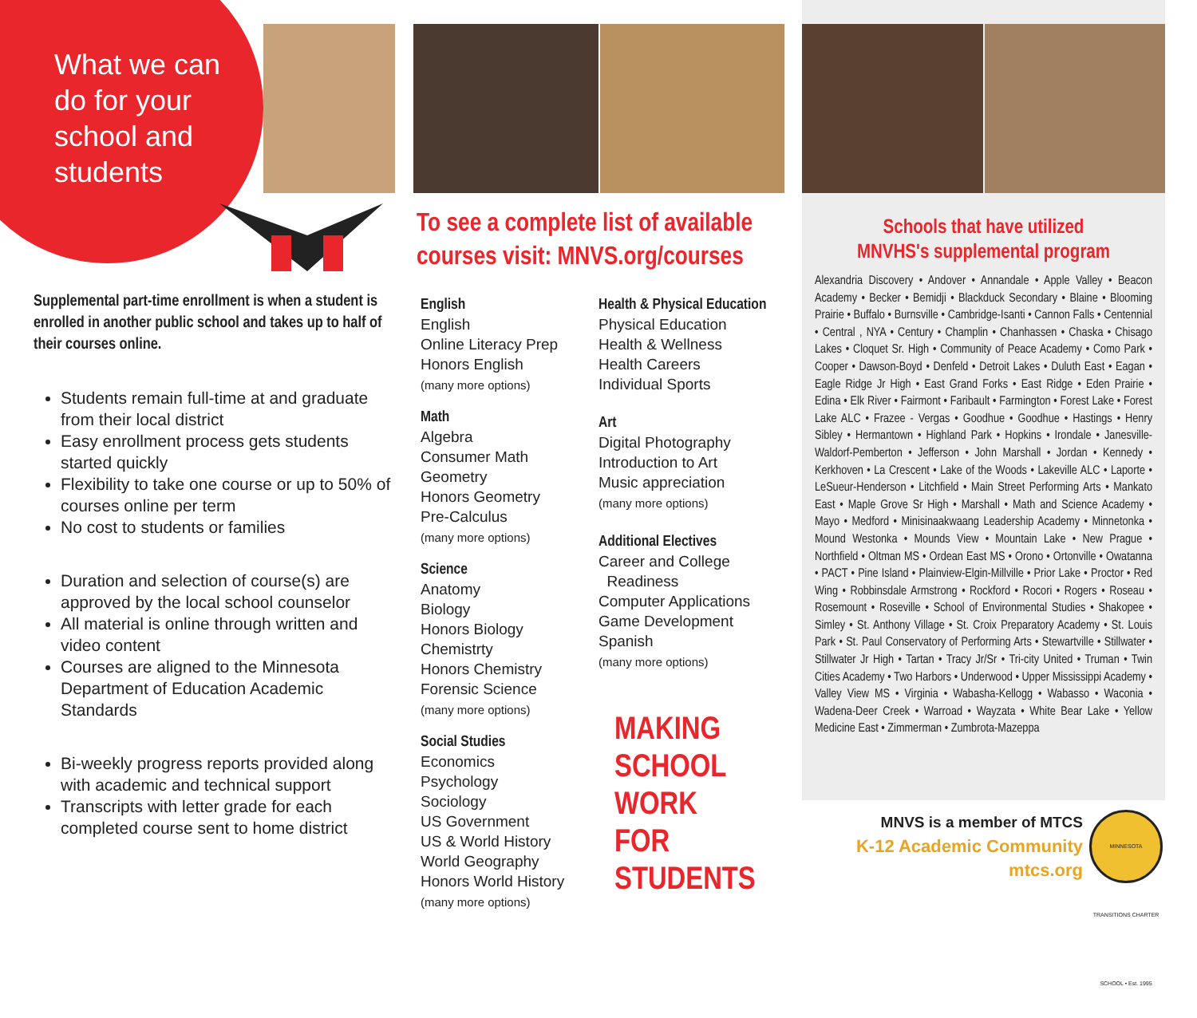What we can do for your school and students
Supplemental part-time enrollment is when a student is enrolled in another public school and takes up to half of their courses online.
Students remain full-time at and graduate from their local district
Easy enrollment process gets students started quickly
Flexibility to take one course or up to 50% of courses online per term
No cost to students or families
Duration and selection of course(s) are approved by the local school counselor
All material is online through written and video content
Courses are aligned to the Minnesota Department of Education Academic Standards
Bi-weekly progress reports provided along with academic and technical support
Transcripts with letter grade for each completed course sent to home district
To see a complete list of available courses visit: MNVS.org/courses
English
English
Online Literacy Prep
Honors English
(many more options)
Math
Algebra
Consumer Math
Geometry
Honors Geometry
Pre-Calculus
(many more options)
Science
Anatomy
Biology
Honors Biology
Chemistrty
Honors Chemistry
Forensic Science
(many more options)
Social Studies
Economics
Psychology
Sociology
US Government
US & World History
World Geography
Honors World History
(many more options)
Health & Physical Education
Physical Education
Health & Wellness
Health Careers
Individual Sports
Art
Digital Photography
Introduction to Art
Music appreciation
(many more options)
Additional Electives
Career and College
Readiness
Computer Applications
Game Development
Spanish
(many more options)
MAKING
SCHOOL
WORK
FOR
STUDENTS
Schools that have utilized
MNVHS's supplemental program
Alexandria Discovery • Andover • Annandale • Apple Valley • Beacon Academy • Becker • Bemidji • Blackduck Secondary • Blaine • Blooming Prairie • Buffalo • Burnsville • Cambridge-Isanti • Cannon Falls • Centennial • Central , NYA • Century • Champlin • Chanhassen • Chaska • Chisago Lakes • Cloquet Sr. High • Community of Peace Academy • Como Park • Cooper • Dawson-Boyd • Denfeld • Detroit Lakes • Duluth East • Eagan • Eagle Ridge Jr High • East Grand Forks • East Ridge • Eden Prairie • Edina • Elk River • Fairmont • Faribault • Farmington • Forest Lake • Forest Lake ALC • Frazee - Vergas • Goodhue • Goodhue • Hastings • Henry Sibley • Hermantown • Highland Park • Hopkins • Irondale • Janesville-Waldorf-Pemberton • Jefferson • John Marshall • Jordan • Kennedy • Kerkhoven • La Crescent • Lake of the Woods • Lakeville ALC • Laporte • LeSueur-Henderson • Litchfield • Main Street Performing Arts • Mankato East • Maple Grove Sr High • Marshall • Math and Science Academy • Mayo • Medford • Minisinaakwaang Leadership Academy • Minnetonka • Mound Westonka • Mounds View • Mountain Lake • New Prague • Northfield • Oltman MS • Ordean East MS • Orono • Ortonville • Owatanna • PACT • Pine Island • Plainview-Elgin-Millville • Prior Lake • Proctor • Red Wing • Robbinsdale Armstrong • Rockford • Rocori • Rogers • Roseau • Rosemount • Roseville • School of Environmental Studies • Shakopee • Simley • St. Anthony Village • St. Croix Preparatory Academy • St. Louis Park • St. Paul Conservatory of Performing Arts • Stewartville • Stillwater • Stillwater Jr High • Tartan • Tracy Jr/Sr • Tri-city United • Truman • Twin Cities Academy • Two Harbors • Underwood • Upper Mississippi Academy • Valley View MS • Virginia • Wabasha-Kellogg • Wabasso • Waconia • Wadena-Deer Creek • Warroad • Wayzata • White Bear Lake • Yellow Medicine East • Zimmerman • Zumbrota-Mazeppa
MNVS is a member of MTCS
K-12 Academic Community
mtcs.org
MINNESOTA TRANSITIONS CHARTER SCHOOL • Est. 1995